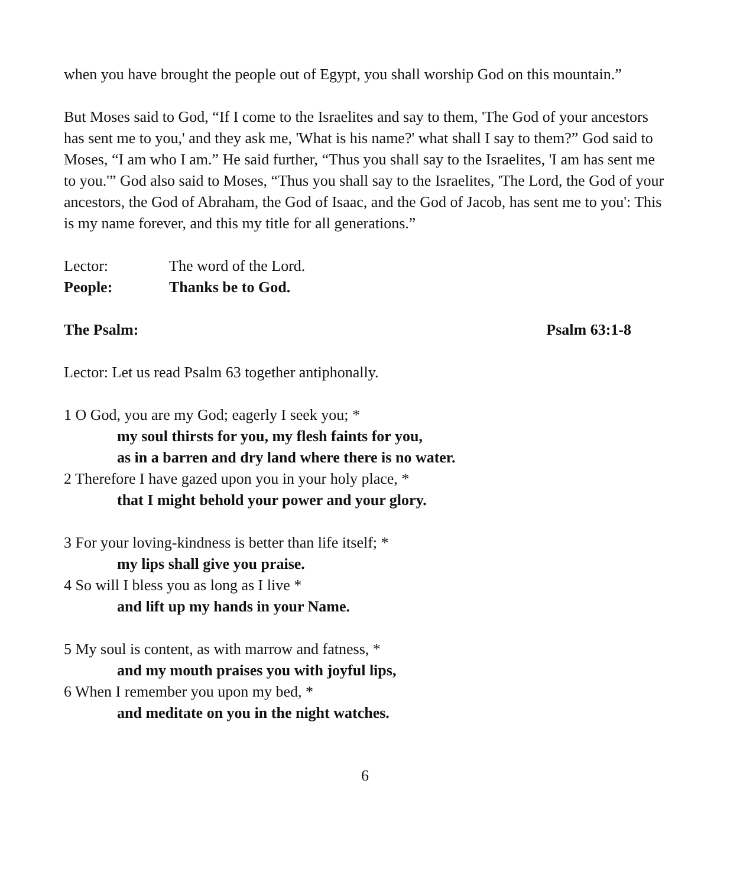when you have brought the people out of Egypt, you shall worship God on this mountain.”
But Moses said to God, “If I come to the Israelites and say to them, 'The God of your ancestors has sent me to you,' and they ask me, 'What is his name?' what shall I say to them?” God said to Moses, “I am who I am.” He said further, “Thus you shall say to the Israelites, 'I am has sent me to you.'” God also said to Moses, “Thus you shall say to the Israelites, 'The Lord, the God of your ancestors, the God of Abraham, the God of Isaac, and the God of Jacob, has sent me to you': This is my name forever, and this my title for all generations.”
Lector: The word of the Lord.
People: Thanks be to God.
The Psalm: Psalm 63:1-8
Lector: Let us read Psalm 63 together antiphonally.
1 O God, you are my God; eagerly I seek you; *
my soul thirsts for you, my flesh faints for you,
as in a barren and dry land where there is no water.
2 Therefore I have gazed upon you in your holy place, *
that I might behold your power and your glory.
3 For your loving-kindness is better than life itself; *
my lips shall give you praise.
4 So will I bless you as long as I live *
and lift up my hands in your Name.
5 My soul is content, as with marrow and fatness, *
and my mouth praises you with joyful lips,
6 When I remember you upon my bed, *
and meditate on you in the night watches.
6